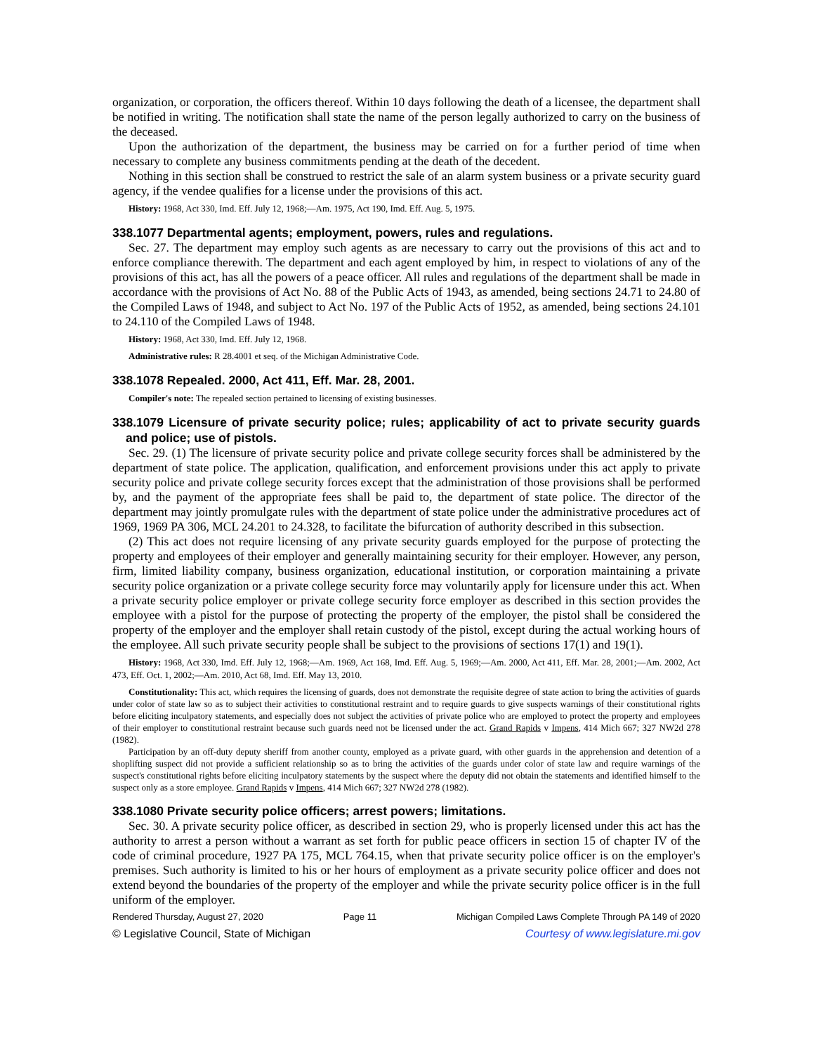organization, or corporation, the officers thereof. Within 10 days following the death of a licensee, the department shall be notified in writing. The notification shall state the name of the person legally authorized to carry on the business of the deceased.
Upon the authorization of the department, the business may be carried on for a further period of time when necessary to complete any business commitments pending at the death of the decedent.
Nothing in this section shall be construed to restrict the sale of an alarm system business or a private security guard agency, if the vendee qualifies for a license under the provisions of this act.
History: 1968, Act 330, Imd. Eff. July 12, 1968;—Am. 1975, Act 190, Imd. Eff. Aug. 5, 1975.
338.1077 Departmental agents; employment, powers, rules and regulations.
Sec. 27. The department may employ such agents as are necessary to carry out the provisions of this act and to enforce compliance therewith. The department and each agent employed by him, in respect to violations of any of the provisions of this act, has all the powers of a peace officer. All rules and regulations of the department shall be made in accordance with the provisions of Act No. 88 of the Public Acts of 1943, as amended, being sections 24.71 to 24.80 of the Compiled Laws of 1948, and subject to Act No. 197 of the Public Acts of 1952, as amended, being sections 24.101 to 24.110 of the Compiled Laws of 1948.
History: 1968, Act 330, Imd. Eff. July 12, 1968.
Administrative rules: R 28.4001 et seq. of the Michigan Administrative Code.
338.1078 Repealed. 2000, Act 411, Eff. Mar. 28, 2001.
Compiler's note: The repealed section pertained to licensing of existing businesses.
338.1079 Licensure of private security police; rules; applicability of act to private security guards and police; use of pistols.
Sec. 29. (1) The licensure of private security police and private college security forces shall be administered by the department of state police. The application, qualification, and enforcement provisions under this act apply to private security police and private college security forces except that the administration of those provisions shall be performed by, and the payment of the appropriate fees shall be paid to, the department of state police. The director of the department may jointly promulgate rules with the department of state police under the administrative procedures act of 1969, 1969 PA 306, MCL 24.201 to 24.328, to facilitate the bifurcation of authority described in this subsection.
(2) This act does not require licensing of any private security guards employed for the purpose of protecting the property and employees of their employer and generally maintaining security for their employer. However, any person, firm, limited liability company, business organization, educational institution, or corporation maintaining a private security police organization or a private college security force may voluntarily apply for licensure under this act. When a private security police employer or private college security force employer as described in this section provides the employee with a pistol for the purpose of protecting the property of the employer, the pistol shall be considered the property of the employer and the employer shall retain custody of the pistol, except during the actual working hours of the employee. All such private security people shall be subject to the provisions of sections 17(1) and 19(1).
History: 1968, Act 330, Imd. Eff. July 12, 1968;—Am. 1969, Act 168, Imd. Eff. Aug. 5, 1969;—Am. 2000, Act 411, Eff. Mar. 28, 2001;—Am. 2002, Act 473, Eff. Oct. 1, 2002;—Am. 2010, Act 68, Imd. Eff. May 13, 2010.
Constitutionality: This act, which requires the licensing of guards, does not demonstrate the requisite degree of state action to bring the activities of guards under color of state law so as to subject their activities to constitutional restraint and to require guards to give suspects warnings of their constitutional rights before eliciting inculpatory statements, and especially does not subject the activities of private police who are employed to protect the property and employees of their employer to constitutional restraint because such guards need not be licensed under the act. Grand Rapids v Impens, 414 Mich 667; 327 NW2d 278 (1982).
Participation by an off-duty deputy sheriff from another county, employed as a private guard, with other guards in the apprehension and detention of a shoplifting suspect did not provide a sufficient relationship so as to bring the activities of the guards under color of state law and require warnings of the suspect's constitutional rights before eliciting inculpatory statements by the suspect where the deputy did not obtain the statements and identified himself to the suspect only as a store employee. Grand Rapids v Impens, 414 Mich 667; 327 NW2d 278 (1982).
338.1080 Private security police officers; arrest powers; limitations.
Sec. 30. A private security police officer, as described in section 29, who is properly licensed under this act has the authority to arrest a person without a warrant as set forth for public peace officers in section 15 of chapter IV of the code of criminal procedure, 1927 PA 175, MCL 764.15, when that private security police officer is on the employer's premises. Such authority is limited to his or her hours of employment as a private security police officer and does not extend beyond the boundaries of the property of the employer and while the private security police officer is in the full uniform of the employer.
Rendered Thursday, August 27, 2020 Page 11 Michigan Compiled Laws Complete Through PA 149 of 2020
© Legislative Council, State of Michigan Courtesy of www.legislature.mi.gov